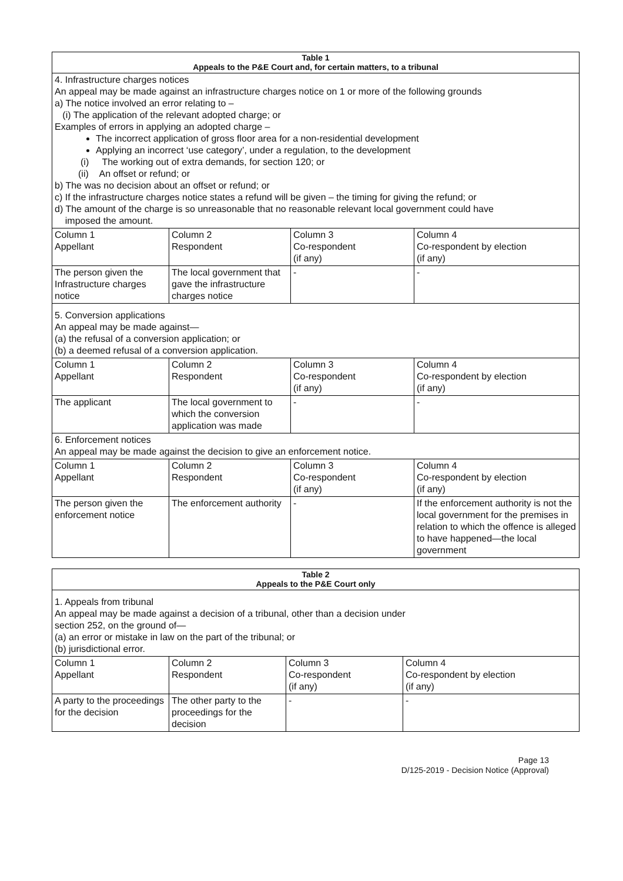| Table 1 Appeals to the P&E Court and, for certain matters, to a tribunal | | | |
| --- | --- | --- | --- |
| 4. Infrastructure charges notices An appeal may be made against an infrastructure charges notice on 1 or more of the following grounds a) The notice involved an error relating to – (i) The application of the relevant adopted charge; or Examples of errors in applying an adopted charge – The incorrect application of gross floor area for a non-residential development Applying an incorrect ‘use category’, under a regulation, to the development (i) The working out of extra demands, for section 120; or (ii) An offset or refund; or b) The was no decision about an offset or refund; or c) If the infrastructure charges notice states a refund will be given – the timing for giving the refund; or d) The amount of the charge is so unreasonable that no reasonable relevant local government could have imposed the amount. | | | |
| Column 1 Appellant | Column 2 Respondent | Column 3 Co-respondent (if any) | Column 4 Co-respondent by election (if any) |
| The person given the Infrastructure charges notice | The local government that gave the infrastructure charges notice | - | - |
| 5. Conversion applications An appeal may be made against— (a) the refusal of a conversion application; or (b) a deemed refusal of a conversion application. | | | |
| Column 1 Appellant | Column 2 Respondent | Column 3 Co-respondent (if any) | Column 4 Co-respondent by election (if any) |
| The applicant | The local government to which the conversion application was made | - | - |
| 6. Enforcement notices An appeal may be made against the decision to give an enforcement notice. | | | |
| Column 1 Appellant | Column 2 Respondent | Column 3 Co-respondent (if any) | Column 4 Co-respondent by election (if any) |
| The person given the enforcement notice | The enforcement authority | - | If the enforcement authority is not the local government for the premises in relation to which the offence is alleged to have happened—the local government |
| Table 2 Appeals to the P&E Court only | | | |
| --- | --- | --- | --- |
| 1. Appeals from tribunal An appeal may be made against a decision of a tribunal, other than a decision under section 252, on the ground of— (a) an error or mistake in law on the part of the tribunal; or (b) jurisdictional error. | | | |
| Column 1 Appellant | Column 2 Respondent | Column 3 Co-respondent (if any) | Column 4 Co-respondent by election (if any) |
| A party to the proceedings for the decision | The other party to the proceedings for the decision | - | - |
Page 13
D/125-2019 - Decision Notice (Approval)